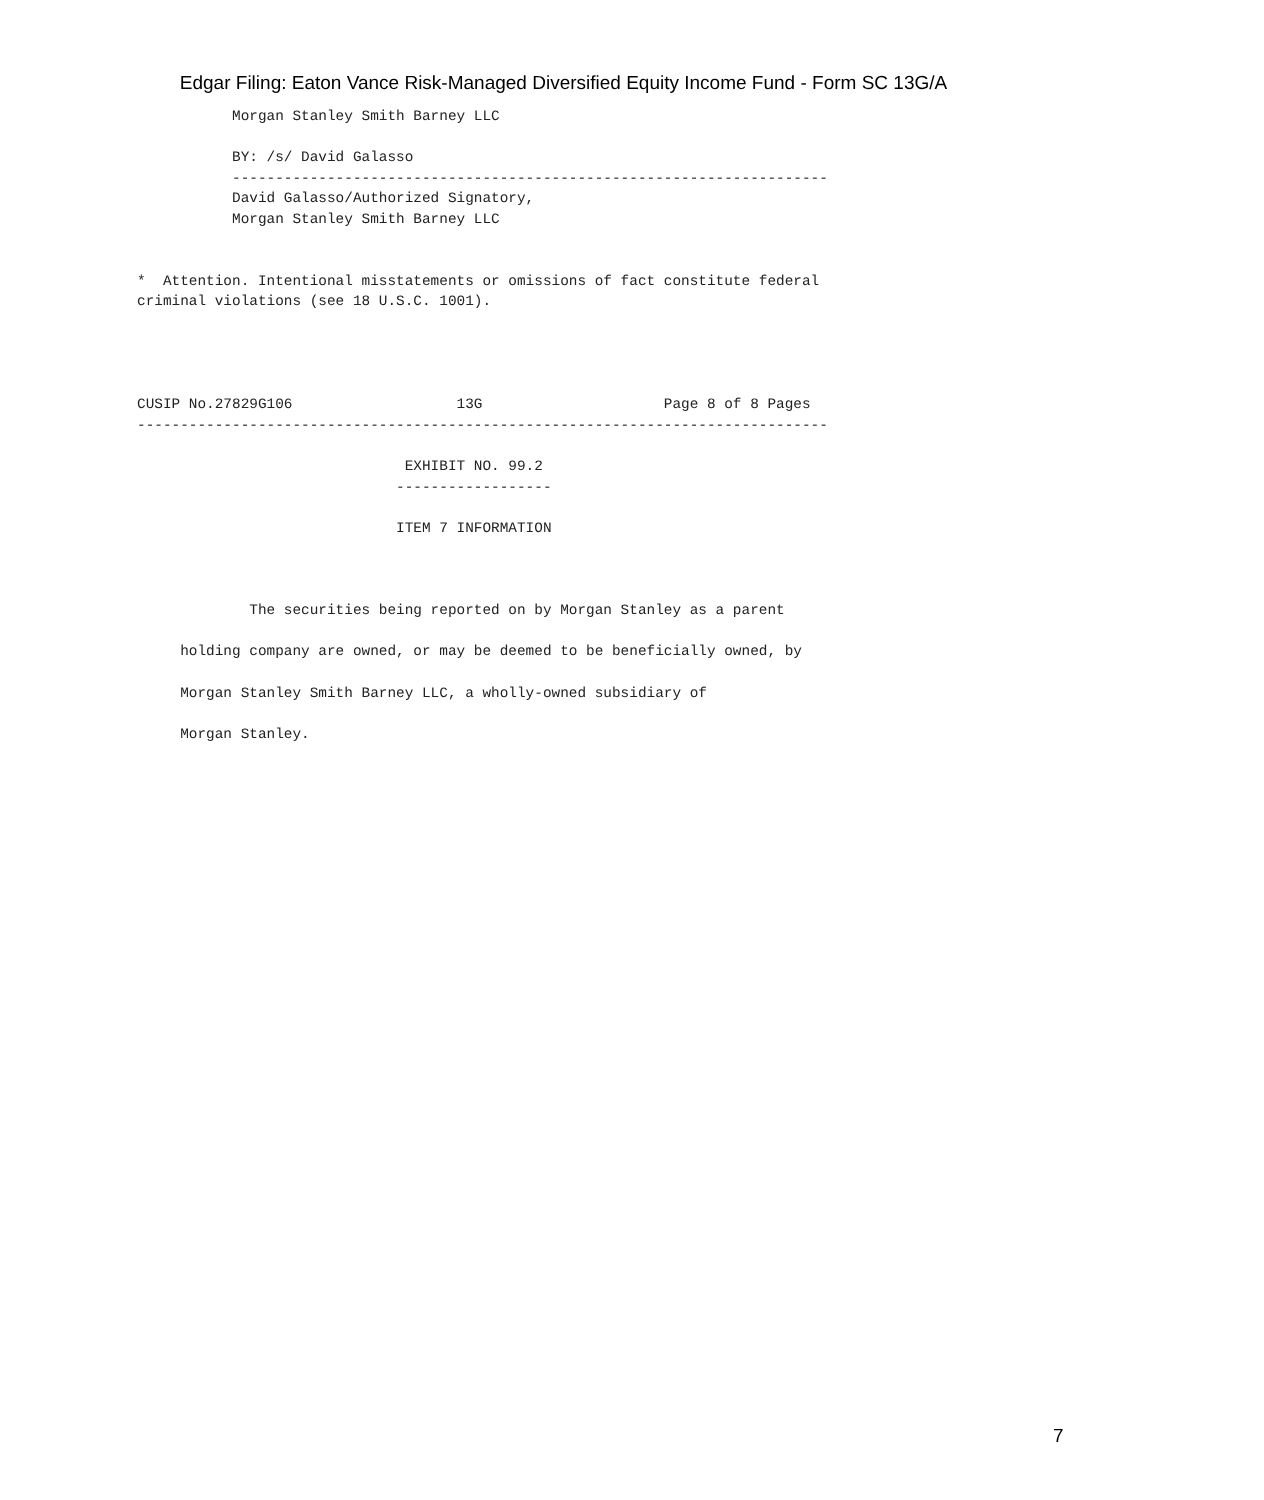Edgar Filing: Eaton Vance Risk-Managed Diversified Equity Income Fund - Form SC 13G/A
           Morgan Stanley Smith Barney LLC

           BY: /s/ David Galasso
           ---------------------------------------------------------------------
           David Galasso/Authorized Signatory,
           Morgan Stanley Smith Barney LLC


*  Attention. Intentional misstatements or omissions of fact constitute federal
criminal violations (see 18 U.S.C. 1001).




CUSIP No.27829G106                   13G                     Page 8 of 8 Pages
--------------------------------------------------------------------------------

                               EXHIBIT NO. 99.2
                              ------------------

                              ITEM 7 INFORMATION



             The securities being reported on by Morgan Stanley as a parent

     holding company are owned, or may be deemed to be beneficially owned, by

     Morgan Stanley Smith Barney LLC, a wholly-owned subsidiary of

     Morgan Stanley.
7